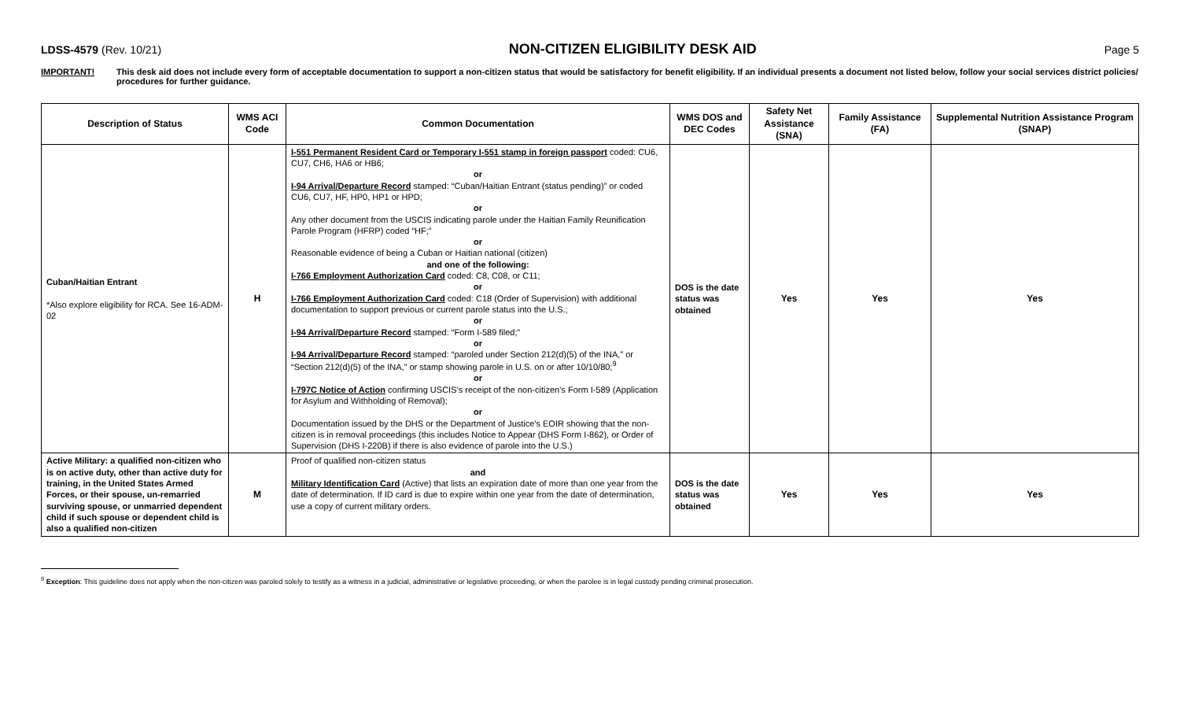LDSS-4579 (Rev. 10/21) NON-CITIZEN ELIGIBILITY DESK AID Page 5
IMPORTANT! This desk aid does not include every form of acceptable documentation to support a non-citizen status that would be satisfactory for benefit eligibility. If an individual presents a document not listed below, follow your social services district policies/ procedures for further guidance.
| Description of Status | WMS ACI Code | Common Documentation | WMS DOS and DEC Codes | Safety Net Assistance (SNA) | Family Assistance (FA) | Supplemental Nutrition Assistance Program (SNAP) |
| --- | --- | --- | --- | --- | --- | --- |
| Cuban/Haitian Entrant *Also explore eligibility for RCA. See 16-ADM-02 | H | I-551 Permanent Resident Card or Temporary I-551 stamp in foreign passport coded: CU6, CU7, CH6, HA6 or HB6; or I-94 Arrival/Departure Record stamped: “Cuban/Haitian Entrant (status pending)” or coded CU6, CU7, HF, HP0, HP1 or HPD; or Any other document from the USCIS indicating parole under the Haitian Family Reunification Parole Program (HFRP) coded “HF;” or Reasonable evidence of being a Cuban or Haitian national (citizen) and one of the following: I-766 Employment Authorization Card coded: C8, C08, or C11; or I-766 Employment Authorization Card coded: C18 (Order of Supervision) with additional documentation to support previous or current parole status into the U.S.; or I-94 Arrival/Departure Record stamped: “Form I-589 filed;” or I-94 Arrival/Departure Record stamped: “paroled under Section 212(d)(5) of the INA,” or “Section 212(d)(5) of the INA,” or stamp showing parole in U.S. on or after 10/10/80;<sup>9</sup> or I-797C Notice of Action confirming USCIS’s receipt of the non-citizen’s Form I-589 (Application for Asylum and Withholding of Removal); or Documentation issued by the DHS or the Department of Justice's EOIR showing that the non-citizen is in removal proceedings (this includes Notice to Appear (DHS Form I-862), or Order of Supervision (DHS I-220B) if there is also evidence of parole into the U.S.) | DOS is the date status was obtained | Yes | Yes | Yes |
| Active Military: a qualified non-citizen who is on active duty, other than active duty for training, in the United States Armed Forces, or their spouse, un-remarried surviving spouse, or unmarried dependent child if such spouse or dependent child is also a qualified non-citizen | M | Proof of qualified non-citizen status and Military Identification Card (Active) that lists an expiration date of more than one year from the date of determination. If ID card is due to expire within one year from the date of determination, use a copy of current military orders. | DOS is the date status was obtained | Yes | Yes | Yes |
<sup>9</sup> Exception: This guideline does not apply when the non-citizen was paroled solely to testify as a witness in a judicial, administrative or legislative proceeding, or when the parolee is in legal custody pending criminal prosecution.